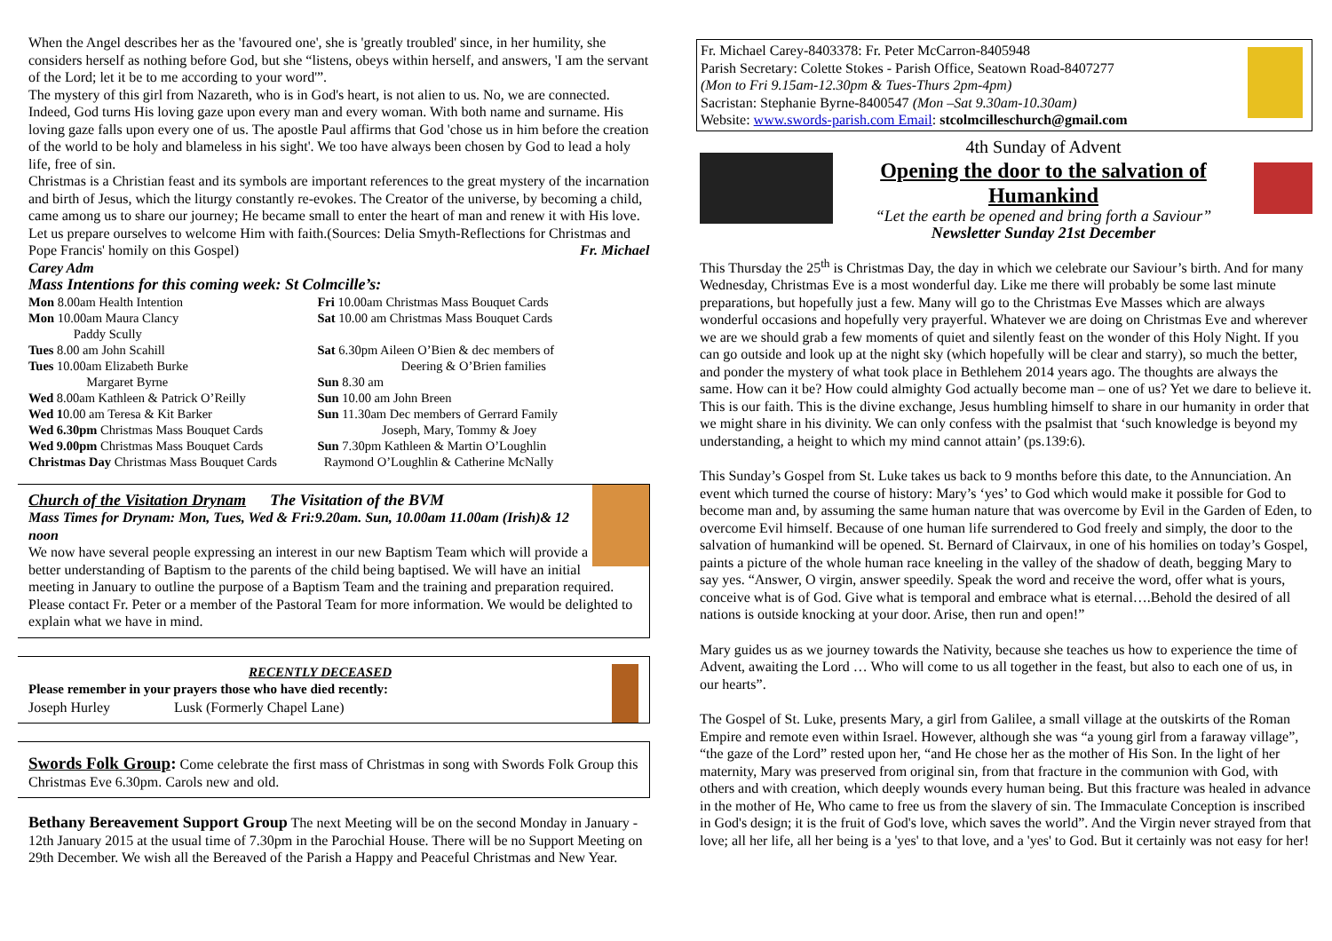When the Angel describes her as the 'favoured one', she is 'greatly troubled' since, in her humility, she considers herself as nothing before God, but she “listens, obeys within herself, and answers, 'I am the servant of the Lord; let it be to me according to your word'”.
The mystery of this girl from Nazareth, who is in God's heart, is not alien to us. No, we are connected. Indeed, God turns His loving gaze upon every man and every woman. With both name and surname. His loving gaze falls upon every one of us. The apostle Paul affirms that God 'chose us in him before the creation of the world to be holy and blameless in his sight'. We too have always been chosen by God to lead a holy life, free of sin.
Christmas is a Christian feast and its symbols are important references to the great mystery of the incarnation and birth of Jesus, which the liturgy constantly re-evokes. The Creator of the universe, by becoming a child, came among us to share our journey; He became small to enter the heart of man and renew it with His love. Let us prepare ourselves to welcome Him with faith.(Sources: Delia Smyth-Reflections for Christmas and Pope Francis' homily on this Gospel) Fr. Michael Carey Adm
Mass Intentions for this coming week: St Colmcille’s:
| Mon 8.00am Health Intention | Fri 10.00am Christmas Mass Bouquet Cards |
| Mon 10.00am Maura Clancy Paddy Scully | Sat 10.00 am Christmas Mass Bouquet Cards |
| Tues 8.00 am John Scahill | Sat 6.30pm Aileen O’Bien & dec members of Deering & O’Brien families |
| Tues 10.00am Elizabeth Burke | |
| Margaret Byrne | Sun 8.30 am |
| Wed 8.00am Kathleen & Patrick O’Reilly | Sun 10.00 am John Breen |
| Wed 1 0.00 am Teresa & Kit Barker | Sun 11.30am Dec members of Gerrard Family |
| Wed 6.30pm Christmas Mass Bouquet Cards | Joseph, Mary, Tommy & Joey |
| Wed 9.00pm Christmas Mass Bouquet Cards | Sun 7.30pm Kathleen & Martin O’Loughlin |
| Christmas Day Christmas Mass Bouquet Cards | Raymond O’Loughlin & Catherine McNally |
Church of the Visitation Drynam The Visitation of the BVM
Mass Times for Drynam: Mon, Tues, Wed & Fri:9.20am. Sun, 10.00am 11.00am (Irish)& 12 noon
We now have several people expressing an interest in our new Baptism Team which will provide a better understanding of Baptism to the parents of the child being baptised. We will have an initial meeting in January to outline the purpose of a Baptism Team and the training and preparation required. Please contact Fr. Peter or a member of the Pastoral Team for more information. We would be delighted to explain what we have in mind.
RECENTLY DECEASED
Please remember in your prayers those who have died recently:
Joseph Hurley Lusk (Formerly Chapel Lane)
Swords Folk Group: Come celebrate the first mass of Christmas in song with Swords Folk Group this Christmas Eve 6.30pm. Carols new and old.
Bethany Bereavement Support Group The next Meeting will be on the second Monday in January - 12th January 2015 at the usual time of 7.30pm in the Parochial House. There will be no Support Meeting on 29th December. We wish all the Bereaved of the Parish a Happy and Peaceful Christmas and New Year.
Fr. Michael Carey-8403378: Fr. Peter McCarron-8405948
Parish Secretary: Colette Stokes - Parish Office, Seatown Road-8407277
(Mon to Fri 9.15am-12.30pm & Tues-Thurs 2pm-4pm)
Sacristan: Stephanie Byrne-8400547 (Mon –Sat 9.30am-10.30am)
Website: www.swords-parish.com Email: stcolmcilleschurch@gmail.com
4th Sunday of Advent
Opening the door to the salvation of Humankind
“Let the earth be opened and bring forth a Saviour”
Newsletter Sunday 21st December
This Thursday the 25<sup>th</sup> is Christmas Day, the day in which we celebrate our Saviour’s birth. And for many Wednesday, Christmas Eve is a most wonderful day. Like me there will probably be some last minute preparations, but hopefully just a few. Many will go to the Christmas Eve Masses which are always wonderful occasions and hopefully very prayerful. Whatever we are doing on Christmas Eve and wherever we are we should grab a few moments of quiet and silently feast on the wonder of this Holy Night. If you can go outside and look up at the night sky (which hopefully will be clear and starry), so much the better, and ponder the mystery of what took place in Bethlehem 2014 years ago. The thoughts are always the same. How can it be? How could almighty God actually become man – one of us? Yet we dare to believe it. This is our faith. This is the divine exchange, Jesus humbling himself to share in our humanity in order that we might share in his divinity. We can only confess with the psalmist that ‘such knowledge is beyond my understanding, a height to which my mind cannot attain’ (ps.139:6).
This Sunday’s Gospel from St. Luke takes us back to 9 months before this date, to the Annunciation. An event which turned the course of history: Mary’s ‘yes’ to God which would make it possible for God to become man and, by assuming the same human nature that was overcome by Evil in the Garden of Eden, to overcome Evil himself. Because of one human life surrendered to God freely and simply, the door to the salvation of humankind will be opened. St. Bernard of Clairvaux, in one of his homilies on today’s Gospel, paints a picture of the whole human race kneeling in the valley of the shadow of death, begging Mary to say yes. “Answer, O virgin, answer speedily. Speak the word and receive the word, offer what is yours, conceive what is of God. Give what is temporal and embrace what is eternal….Behold the desired of all nations is outside knocking at your door. Arise, then run and open!”
Mary guides us as we journey towards the Nativity, because she teaches us how to experience the time of Advent, awaiting the Lord … Who will come to us all together in the feast, but also to each one of us, in our hearts”.
The Gospel of St. Luke, presents Mary, a girl from Galilee, a small village at the outskirts of the Roman Empire and remote even within Israel. However, although she was “a young girl from a faraway village”, “the gaze of the Lord” rested upon her, “and He chose her as the mother of His Son. In the light of her maternity, Mary was preserved from original sin, from that fracture in the communion with God, with others and with creation, which deeply wounds every human being. But this fracture was healed in advance in the mother of He, Who came to free us from the slavery of sin. The Immaculate Conception is inscribed in God's design; it is the fruit of God's love, which saves the world”. And the Virgin never strayed from that love; all her life, all her being is a 'yes' to that love, and a 'yes' to God. But it certainly was not easy for her!